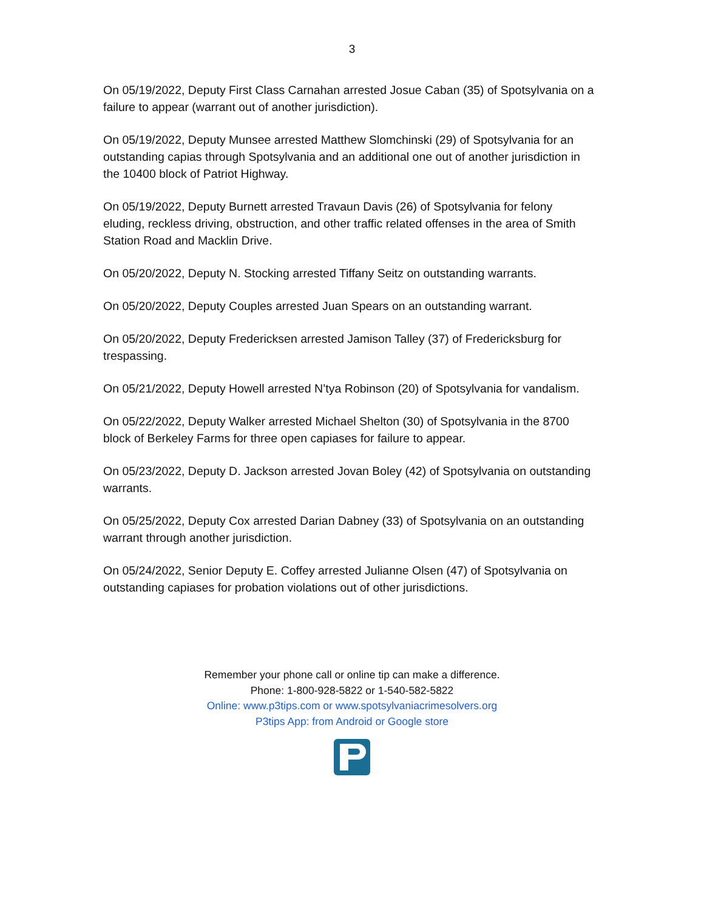3
On 05/19/2022, Deputy First Class Carnahan arrested Josue Caban (35) of Spotsylvania on a failure to appear (warrant out of another jurisdiction).
On 05/19/2022, Deputy Munsee arrested Matthew Slomchinski (29) of Spotsylvania for an outstanding capias through Spotsylvania and an additional one out of another jurisdiction in the 10400 block of Patriot Highway.
On 05/19/2022, Deputy Burnett arrested Travaun Davis (26) of Spotsylvania for felony eluding, reckless driving, obstruction, and other traffic related offenses in the area of Smith Station Road and Macklin Drive.
On 05/20/2022, Deputy N. Stocking arrested Tiffany Seitz on outstanding warrants.
On 05/20/2022, Deputy Couples arrested Juan Spears on an outstanding warrant.
On 05/20/2022, Deputy Fredericksen arrested Jamison Talley (37) of Fredericksburg for trespassing.
On 05/21/2022, Deputy Howell arrested N’tya Robinson (20) of Spotsylvania for vandalism.
On 05/22/2022, Deputy Walker arrested Michael Shelton (30) of Spotsylvania in the 8700 block of Berkeley Farms for three open capiases for failure to appear.
On 05/23/2022, Deputy D. Jackson arrested Jovan Boley (42) of Spotsylvania on outstanding warrants.
On 05/25/2022, Deputy Cox arrested Darian Dabney (33) of Spotsylvania on an outstanding warrant through another jurisdiction.
On 05/24/2022, Senior Deputy E. Coffey arrested Julianne Olsen (47) of Spotsylvania on outstanding capiases for probation violations out of other jurisdictions.
Remember your phone call or online tip can make a difference.
Phone: 1-800-928-5822 or 1-540-582-5822
Online: www.p3tips.com or www.spotsylvaniacrimesolvers.org
P3tips App: from Android or Google store